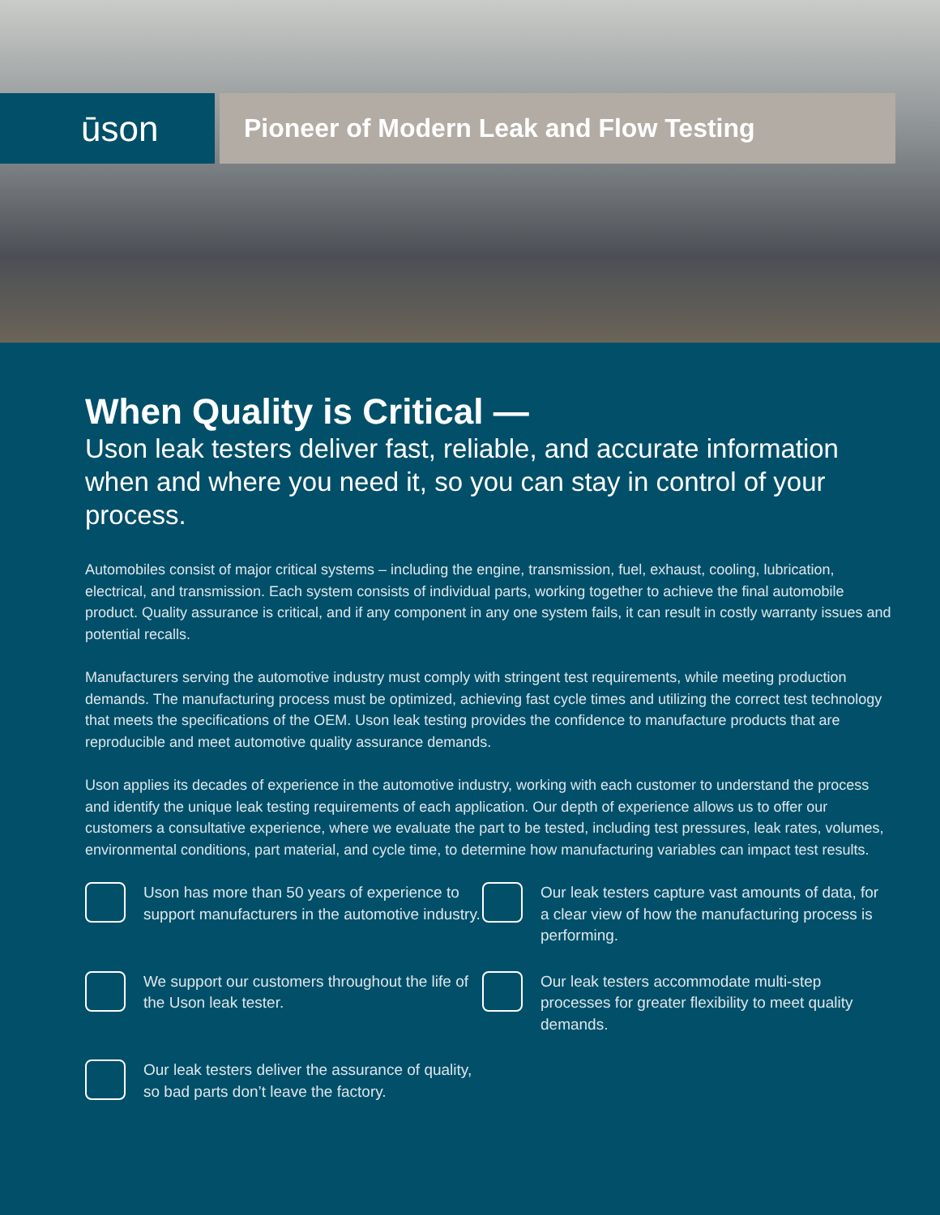ūson
Pioneer of Modern Leak and Flow Testing
When Quality is Critical —
Uson leak testers deliver fast, reliable, and accurate information when and where you need it, so you can stay in control of your process.
Automobiles consist of major critical systems – including the engine, transmission, fuel, exhaust, cooling, lubrication, electrical, and transmission. Each system consists of individual parts, working together to achieve the final automobile product. Quality assurance is critical, and if any component in any one system fails, it can result in costly warranty issues and potential recalls.
Manufacturers serving the automotive industry must comply with stringent test requirements, while meeting production demands. The manufacturing process must be optimized, achieving fast cycle times and utilizing the correct test technology that meets the specifications of the OEM. Uson leak testing provides the confidence to manufacture products that are reproducible and meet automotive quality assurance demands.
Uson applies its decades of experience in the automotive industry, working with each customer to understand the process and identify the unique leak testing requirements of each application. Our depth of experience allows us to offer our customers a consultative experience, where we evaluate the part to be tested, including test pressures, leak rates, volumes, environmental conditions, part material, and cycle time, to determine how manufacturing variables can impact test results.
Uson has more than 50 years of experience to support manufacturers in the automotive industry.
Our leak testers capture vast amounts of data, for a clear view of how the manufacturing process is performing.
We support our customers throughout the life of the Uson leak tester.
Our leak testers accommodate multi-step processes for greater flexibility to meet quality demands.
Our leak testers deliver the assurance of quality, so bad parts don’t leave the factory.